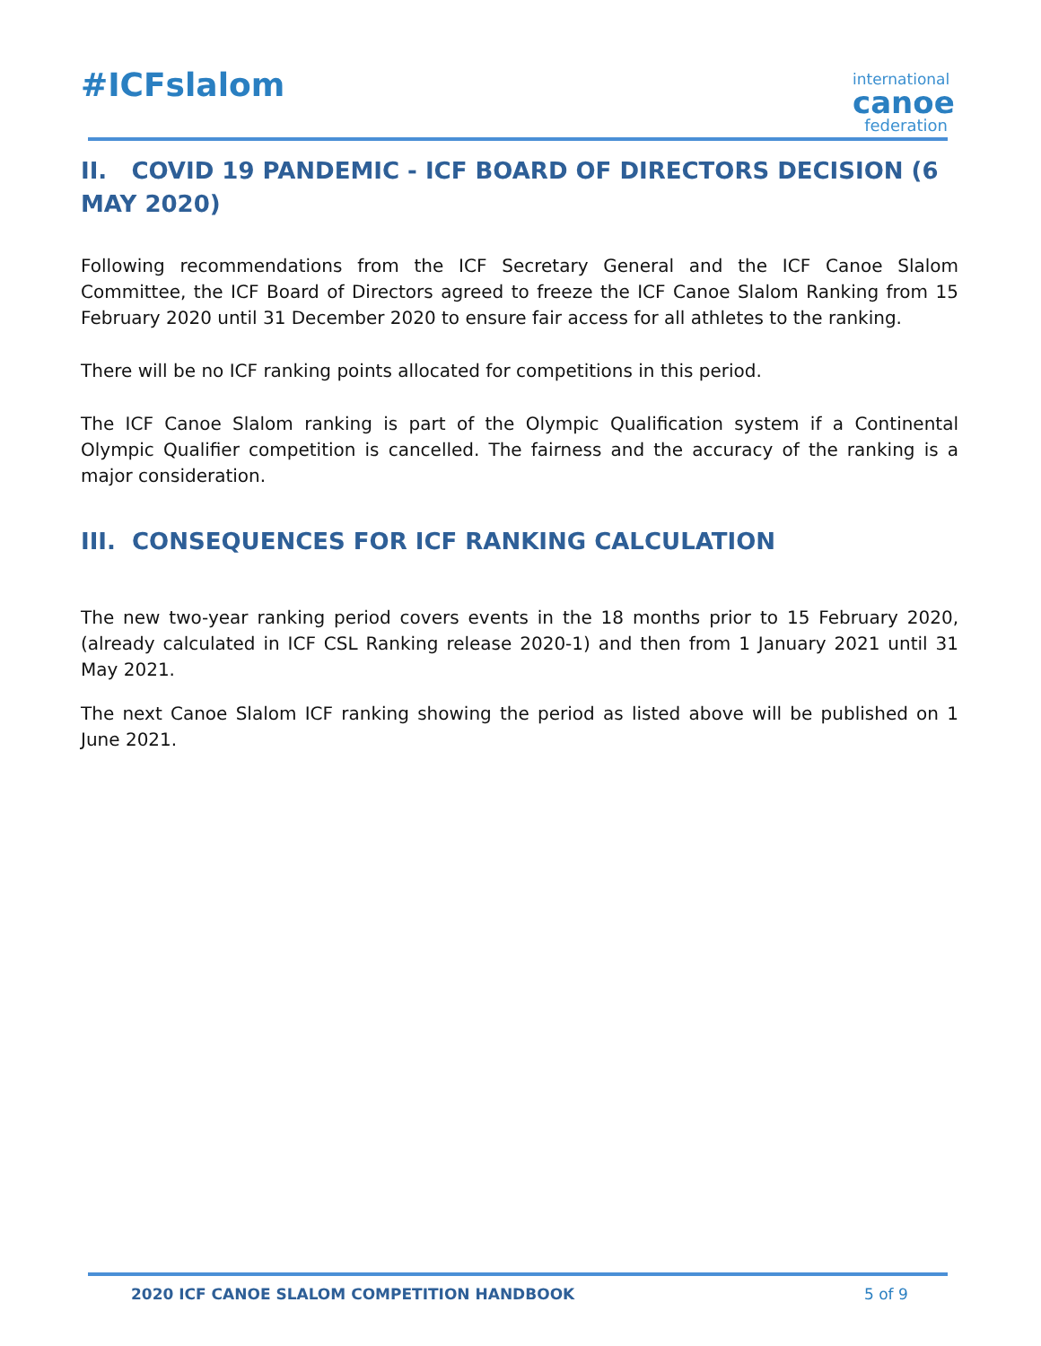#ICFslalom
international
canoe
federation
II. COVID 19 PANDEMIC - ICF BOARD OF DIRECTORS DECISION (6 MAY 2020)
Following recommendations from the ICF Secretary General and the ICF Canoe Slalom Committee, the ICF Board of Directors agreed to freeze the ICF Canoe Slalom Ranking from 15 February 2020 until 31 December 2020 to ensure fair access for all athletes to the ranking.
There will be no ICF ranking points allocated for competitions in this period.
The ICF Canoe Slalom ranking is part of the Olympic Qualification system if a Continental Olympic Qualifier competition is cancelled. The fairness and the accuracy of the ranking is a major consideration.
III. CONSEQUENCES FOR ICF RANKING CALCULATION
The new two-year ranking period covers events in the 18 months prior to 15 February 2020, (already calculated in ICF CSL Ranking release 2020-1) and then from 1 January 2021 until 31 May 2021.
The next Canoe Slalom ICF ranking showing the period as listed above will be published on 1 June 2021.
2020 ICF CANOE SLALOM COMPETITION HANDBOOK
5 of 9